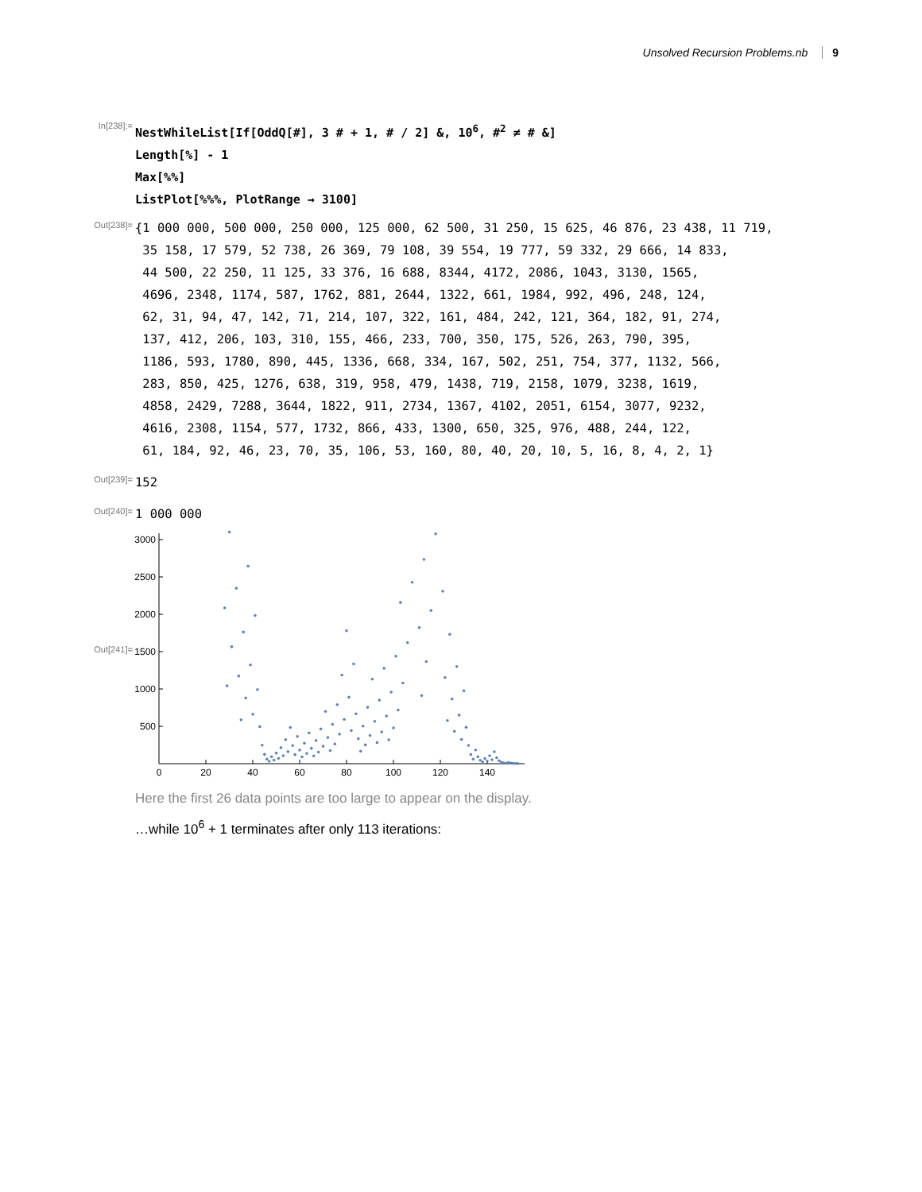Unsolved Recursion Problems.nb 9
In[238]:=
NestWhileList[If[OddQ[#], 3 # + 1, # / 2] &, 10<sup>6</sup>, #<sup>2</sup> ≠ # &]
Length[%] - 1
Max[%%]
ListPlot[%%%, PlotRange → 3100]
Out[238]=
{1 000 000, 500 000, 250 000, 125 000, 62 500, 31 250, 15 625, 46 876, 23 438, 11 719,
35 158, 17 579, 52 738, 26 369, 79 108, 39 554, 19 777, 59 332, 29 666, 14 833,
44 500, 22 250, 11 125, 33 376, 16 688, 8344, 4172, 2086, 1043, 3130, 1565,
4696, 2348, 1174, 587, 1762, 881, 2644, 1322, 661, 1984, 992, 496, 248, 124,
62, 31, 94, 47, 142, 71, 214, 107, 322, 161, 484, 242, 121, 364, 182, 91, 274,
137, 412, 206, 103, 310, 155, 466, 233, 700, 350, 175, 526, 263, 790, 395,
1186, 593, 1780, 890, 445, 1336, 668, 334, 167, 502, 251, 754, 377, 1132, 566,
283, 850, 425, 1276, 638, 319, 958, 479, 1438, 719, 2158, 1079, 3238, 1619,
4858, 2429, 7288, 3644, 1822, 911, 2734, 1367, 4102, 2051, 6154, 3077, 9232,
4616, 2308, 1154, 577, 1732, 866, 433, 1300, 650, 325, 976, 488, 244, 122,
61, 184, 92, 46, 23, 70, 35, 106, 53, 160, 80, 40, 20, 10, 5, 16, 8, 4, 2, 1}
Out[239]=
152
Out[240]=
1 000 000
Out[241]=
500
1000
1500
2000
2500
3000
0
20
40
60
80
100
120
140
Here the first 26 data points are too large to appear on the display.
…while 10<sup>6</sup> + 1 terminates after only 113 iterations: